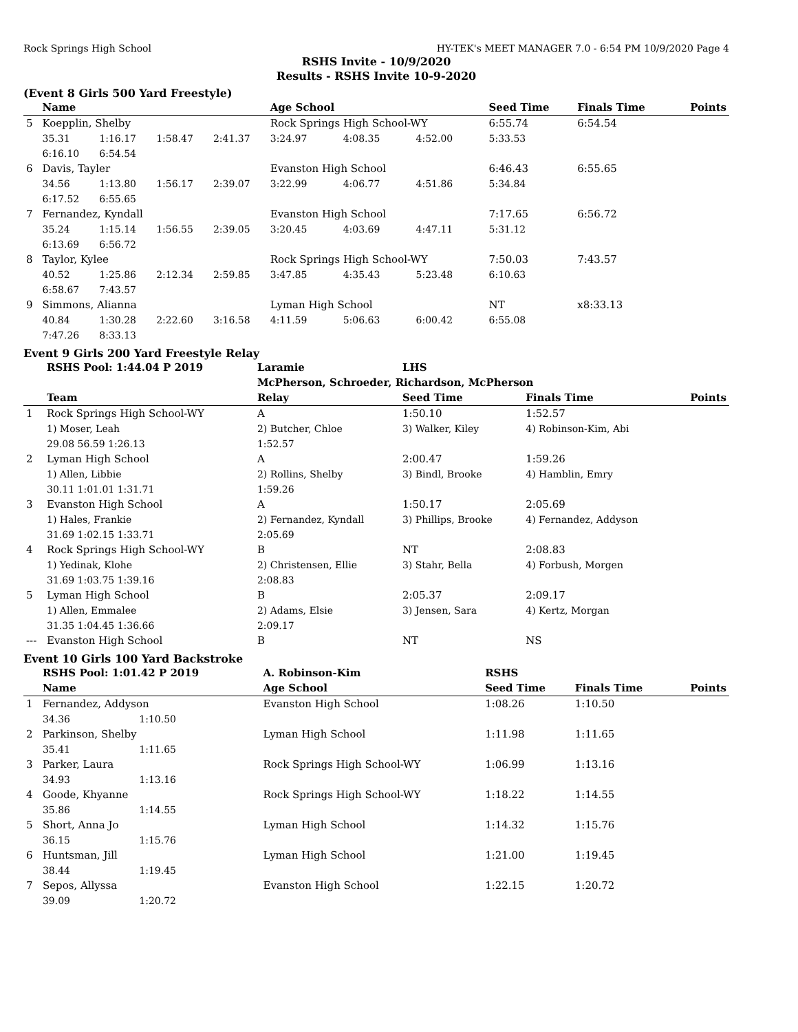Rock Springs High School HY-TEK's MEET MANAGER 7.0 - 6:54 PM 10/9/2020 Page 4
RSHS Invite - 10/9/2020
Results - RSHS Invite 10-9-2020
(Event 8 Girls 500 Yard Freestyle)
| | Name | | | | Age School | | | Seed Time | Finals Time | Points |
| --- | --- | --- | --- | --- | --- | --- | --- | --- | --- | --- |
| 5 | Koepplin, Shelby | | | | Rock Springs High School-WY | | | 6:55.74 | 6:54.54 | |
| | 35.31 | 1:16.17 | 1:58.47 | 2:41.37 | 3:24.97 | 4:08.35 | 4:52.00 | 5:33.53 | | |
| | 6:16.10 | 6:54.54 | | | | | | | | |
| 6 | Davis, Tayler | | | | Evanston High School | | | 6:46.43 | 6:55.65 | |
| | 34.56 | 1:13.80 | 1:56.17 | 2:39.07 | 3:22.99 | 4:06.77 | 4:51.86 | 5:34.84 | | |
| | 6:17.52 | 6:55.65 | | | | | | | | |
| 7 | Fernandez, Kyndall | | | | Evanston High School | | | 7:17.65 | 6:56.72 | |
| | 35.24 | 1:15.14 | 1:56.55 | 2:39.05 | 3:20.45 | 4:03.69 | 4:47.11 | 5:31.12 | | |
| | 6:13.69 | 6:56.72 | | | | | | | | |
| 8 | Taylor, Kylee | | | | Rock Springs High School-WY | | | 7:50.03 | 7:43.57 | |
| | 40.52 | 1:25.86 | 2:12.34 | 2:59.85 | 3:47.85 | 4:35.43 | 5:23.48 | 6:10.63 | | |
| | 6:58.67 | 7:43.57 | | | | | | | | |
| 9 | Simmons, Alianna | | | | Lyman High School | | | NT | x8:33.13 | |
| | 40.84 | 1:30.28 | 2:22.60 | 3:16.58 | 4:11.59 | 5:06.63 | 6:00.42 | 6:55.08 | | |
| | 7:47.26 | 8:33.13 | | | | | | | | |
Event 9 Girls 200 Yard Freestyle Relay
| | RSHS Pool: 1:44.04 P 2019 | Laramie | LHS | | |
| | | McPherson, Schroeder, Richardson, McPherson | | | |
| | Team | Relay | Seed Time | Finals Time | Points |
| 1 | Rock Springs High School-WY | A | 1:50.10 | 1:52.57 | |
| | 1) Moser, Leah | 2) Butcher, Chloe | 3) Walker, Kiley | 4) Robinson-Kim, Abi | |
| | 29.08 56.59 1:26.13 | 1:52.57 | | | |
| 2 | Lyman High School | A | 2:00.47 | 1:59.26 | |
| | 1) Allen, Libbie | 2) Rollins, Shelby | 3) Bindl, Brooke | 4) Hamblin, Emry | |
| | 30.11 1:01.01 1:31.71 | 1:59.26 | | | |
| 3 | Evanston High School | A | 1:50.17 | 2:05.69 | |
| | 1) Hales, Frankie | 2) Fernandez, Kyndall | 3) Phillips, Brooke | 4) Fernandez, Addyson | |
| | 31.69 1:02.15 1:33.71 | 2:05.69 | | | |
| 4 | Rock Springs High School-WY | B | NT | 2:08.83 | |
| | 1) Yedinak, Klohe | 2) Christensen, Ellie | 3) Stahr, Bella | 4) Forbush, Morgen | |
| | 31.69 1:03.75 1:39.16 | 2:08.83 | | | |
| 5 | Lyman High School | B | 2:05.37 | 2:09.17 | |
| | 1) Allen, Emmalee | 2) Adams, Elsie | 3) Jensen, Sara | 4) Kertz, Morgan | |
| | 31.35 1:04.45 1:36.66 | 2:09.17 | | | |
| --- | Evanston High School | B | NT | NS | |
Event 10 Girls 100 Yard Backstroke
| | RSHS Pool: 1:01.42 P 2019 | | A. Robinson-Kim | RSHS | | |
| | Name | | Age School | Seed Time | Finals Time | Points |
| 1 | Fernandez, Addyson | | Evanston High School | 1:08.26 | 1:10.50 | |
| | 34.36 | 1:10.50 | | | | |
| 2 | Parkinson, Shelby | | Lyman High School | 1:11.98 | 1:11.65 | |
| | 35.41 | 1:11.65 | | | | |
| 3 | Parker, Laura | | Rock Springs High School-WY | 1:06.99 | 1:13.16 | |
| | 34.93 | 1:13.16 | | | | |
| 4 | Goode, Khyanne | | Rock Springs High School-WY | 1:18.22 | 1:14.55 | |
| | 35.86 | 1:14.55 | | | | |
| 5 | Short, Anna Jo | | Lyman High School | 1:14.32 | 1:15.76 | |
| | 36.15 | 1:15.76 | | | | |
| 6 | Huntsman, Jill | | Lyman High School | 1:21.00 | 1:19.45 | |
| | 38.44 | 1:19.45 | | | | |
| 7 | Sepos, Allyssa | | Evanston High School | 1:22.15 | 1:20.72 | |
| | 39.09 | 1:20.72 | | | | |